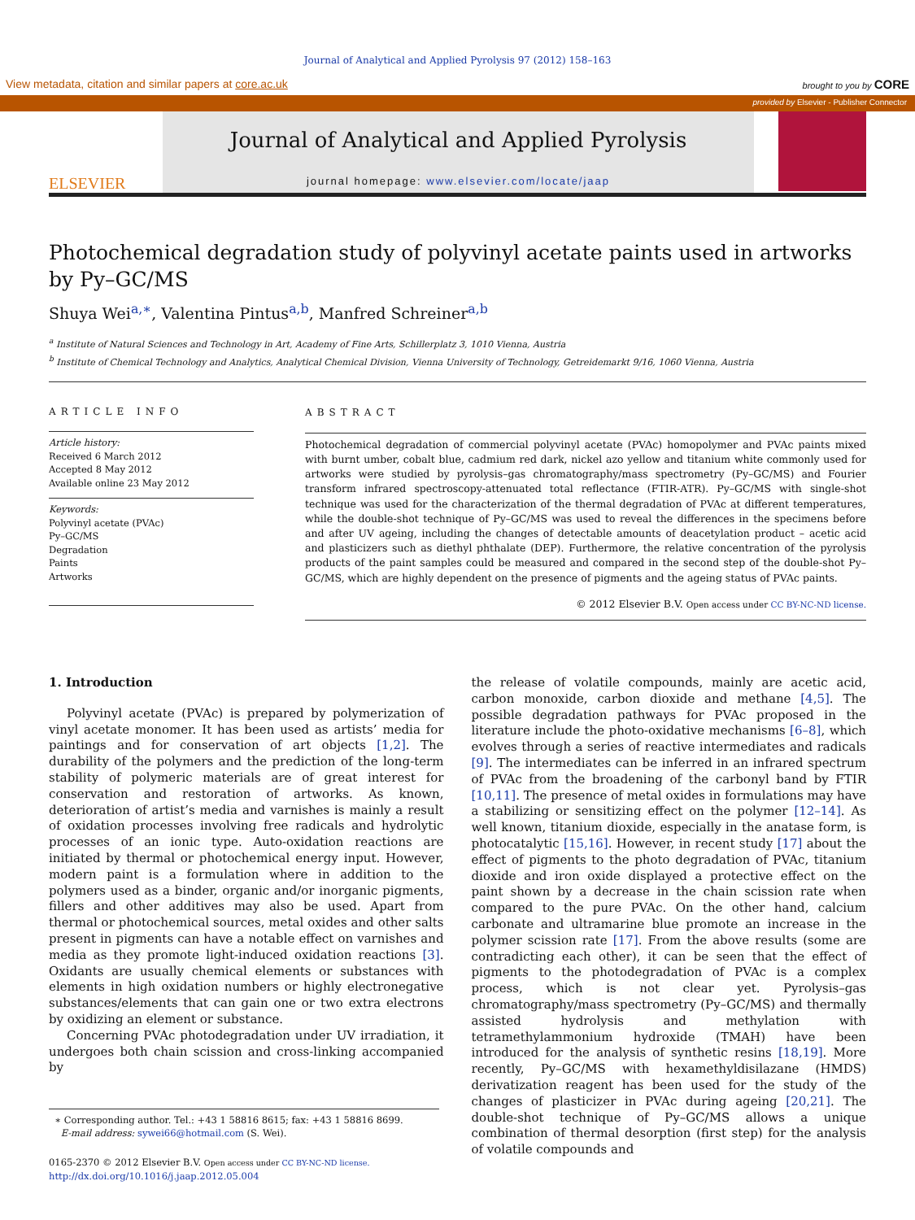Journal of Analytical and Applied Pyrolysis 97 (2012) 158–163
View metadata, citation and similar papers at core.ac.uk brought to you by CORE
provided by Elsevier - Publisher Connector
ELSEVIER
Journal of Analytical and Applied Pyrolysis
journal homepage: www.elsevier.com/locate/jaap
Photochemical degradation study of polyvinyl acetate paints used in artworks by Py–GC/MS
Shuya Wei<sup>a,∗</sup>, Valentina Pintus<sup>a,b</sup>, Manfred Schreiner<sup>a,b</sup>
<sup>a</sup> Institute of Natural Sciences and Technology in Art, Academy of Fine Arts, Schillerplatz 3, 1010 Vienna, Austria
<sup>b</sup> Institute of Chemical Technology and Analytics, Analytical Chemical Division, Vienna University of Technology, Getreidemarkt 9/16, 1060 Vienna, Austria
ARTICLE INFO
Article history:
Received 6 March 2012
Accepted 8 May 2012
Available online 23 May 2012
Keywords:
Polyvinyl acetate (PVAc)
Py–GC/MS
Degradation
Paints
Artworks
ABSTRACT
Photochemical degradation of commercial polyvinyl acetate (PVAc) homopolymer and PVAc paints mixed with burnt umber, cobalt blue, cadmium red dark, nickel azo yellow and titanium white commonly used for artworks were studied by pyrolysis–gas chromatography/mass spectrometry (Py–GC/MS) and Fourier transform infrared spectroscopy-attenuated total reflectance (FTIR-ATR). Py–GC/MS with single-shot technique was used for the characterization of the thermal degradation of PVAc at different temperatures, while the double-shot technique of Py–GC/MS was used to reveal the differences in the specimens before and after UV ageing, including the changes of detectable amounts of deacetylation product – acetic acid and plasticizers such as diethyl phthalate (DEP). Furthermore, the relative concentration of the pyrolysis products of the paint samples could be measured and compared in the second step of the double-shot Py–GC/MS, which are highly dependent on the presence of pigments and the ageing status of PVAc paints.
© 2012 Elsevier B.V. Open access under CC BY-NC-ND license.
1. Introduction
Polyvinyl acetate (PVAc) is prepared by polymerization of vinyl acetate monomer. It has been used as artists’ media for paintings and for conservation of art objects [1,2]. The durability of the polymers and the prediction of the long-term stability of polymeric materials are of great interest for conservation and restoration of artworks. As known, deterioration of artist’s media and varnishes is mainly a result of oxidation processes involving free radicals and hydrolytic processes of an ionic type. Auto-oxidation reactions are initiated by thermal or photochemical energy input. However, modern paint is a formulation where in addition to the polymers used as a binder, organic and/or inorganic pigments, fillers and other additives may also be used. Apart from thermal or photochemical sources, metal oxides and other salts present in pigments can have a notable effect on varnishes and media as they promote light-induced oxidation reactions [3]. Oxidants are usually chemical elements or substances with elements in high oxidation numbers or highly electronegative substances/elements that can gain one or two extra electrons by oxidizing an element or substance.
Concerning PVAc photodegradation under UV irradiation, it undergoes both chain scission and cross-linking accompanied by
∗ Corresponding author. Tel.: +43 1 58816 8615; fax: +43 1 58816 8699.
E-mail address: sywei66@hotmail.com (S. Wei).
0165-2370 © 2012 Elsevier B.V. Open access under CC BY-NC-ND license.
http://dx.doi.org/10.1016/j.jaap.2012.05.004
the release of volatile compounds, mainly are acetic acid, carbon monoxide, carbon dioxide and methane [4,5]. The possible degradation pathways for PVAc proposed in the literature include the photo-oxidative mechanisms [6–8], which evolves through a series of reactive intermediates and radicals [9]. The intermediates can be inferred in an infrared spectrum of PVAc from the broadening of the carbonyl band by FTIR [10,11]. The presence of metal oxides in formulations may have a stabilizing or sensitizing effect on the polymer [12–14]. As well known, titanium dioxide, especially in the anatase form, is photocatalytic [15,16]. However, in recent study [17] about the effect of pigments to the photo degradation of PVAc, titanium dioxide and iron oxide displayed a protective effect on the paint shown by a decrease in the chain scission rate when compared to the pure PVAc. On the other hand, calcium carbonate and ultramarine blue promote an increase in the polymer scission rate [17]. From the above results (some are contradicting each other), it can be seen that the effect of pigments to the photodegradation of PVAc is a complex process, which is not clear yet. Pyrolysis–gas chromatography/mass spectrometry (Py–GC/MS) and thermally assisted hydrolysis and methylation with tetramethylammonium hydroxide (TMAH) have been introduced for the analysis of synthetic resins [18,19]. More recently, Py–GC/MS with hexamethyldisilazane (HMDS) derivatization reagent has been used for the study of the changes of plasticizer in PVAc during ageing [20,21]. The double-shot technique of Py–GC/MS allows a unique combination of thermal desorption (first step) for the analysis of volatile compounds and